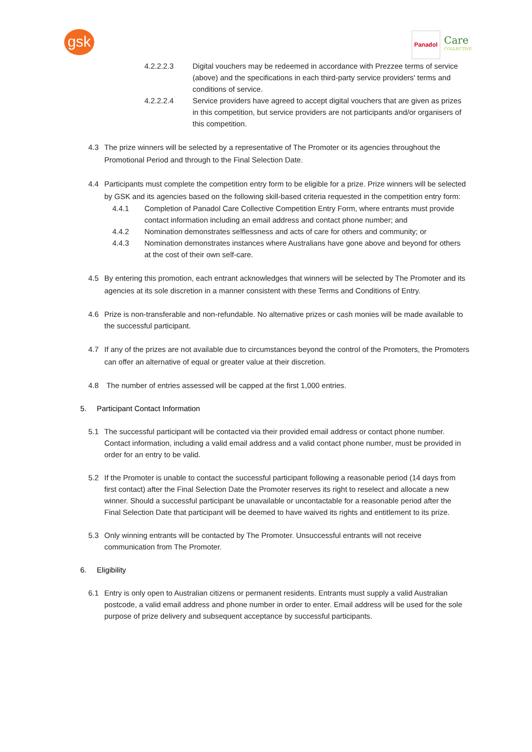gsk
Panadol
Care
COLLECTIVE
4.2.2.2.3 Digital vouchers may be redeemed in accordance with Prezzee terms of service (above) and the specifications in each third-party service providers' terms and conditions of service.
4.2.2.2.4 Service providers have agreed to accept digital vouchers that are given as prizes in this competition, but service providers are not participants and/or organisers of this competition.
4.3 The prize winners will be selected by a representative of The Promoter or its agencies throughout the Promotional Period and through to the Final Selection Date.
4.4 Participants must complete the competition entry form to be eligible for a prize. Prize winners will be selected by GSK and its agencies based on the following skill-based criteria requested in the competition entry form:
4.4.1 Completion of Panadol Care Collective Competition Entry Form, where entrants must provide contact information including an email address and contact phone number; and
4.4.2 Nomination demonstrates selflessness and acts of care for others and community; or
4.4.3 Nomination demonstrates instances where Australians have gone above and beyond for others at the cost of their own self-care.
4.5 By entering this promotion, each entrant acknowledges that winners will be selected by The Promoter and its agencies at its sole discretion in a manner consistent with these Terms and Conditions of Entry.
4.6 Prize is non-transferable and non-refundable. No alternative prizes or cash monies will be made available to the successful participant.
4.7 If any of the prizes are not available due to circumstances beyond the control of the Promoters, the Promoters can offer an alternative of equal or greater value at their discretion.
4.8 The number of entries assessed will be capped at the first 1,000 entries.
5. Participant Contact Information
5.1 The successful participant will be contacted via their provided email address or contact phone number. Contact information, including a valid email address and a valid contact phone number, must be provided in order for an entry to be valid.
5.2 If the Promoter is unable to contact the successful participant following a reasonable period (14 days from first contact) after the Final Selection Date the Promoter reserves its right to reselect and allocate a new winner. Should a successful participant be unavailable or uncontactable for a reasonable period after the Final Selection Date that participant will be deemed to have waived its rights and entitlement to its prize.
5.3 Only winning entrants will be contacted by The Promoter. Unsuccessful entrants will not receive communication from The Promoter.
6. Eligibility
6.1 Entry is only open to Australian citizens or permanent residents. Entrants must supply a valid Australian postcode, a valid email address and phone number in order to enter. Email address will be used for the sole purpose of prize delivery and subsequent acceptance by successful participants.